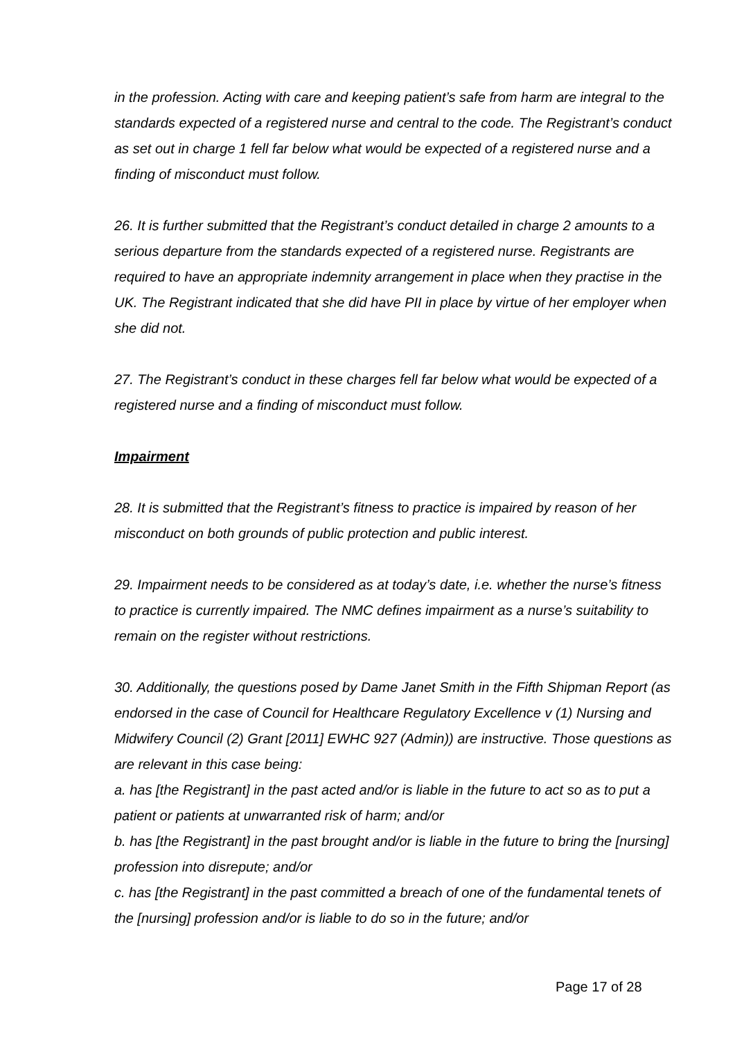in the profession. Acting with care and keeping patient’s safe from harm are integral to the standards expected of a registered nurse and central to the code. The Registrant’s conduct as set out in charge 1 fell far below what would be expected of a registered nurse and a finding of misconduct must follow.
26. It is further submitted that the Registrant’s conduct detailed in charge 2 amounts to a serious departure from the standards expected of a registered nurse. Registrants are required to have an appropriate indemnity arrangement in place when they practise in the UK. The Registrant indicated that she did have PII in place by virtue of her employer when she did not.
27. The Registrant’s conduct in these charges fell far below what would be expected of a registered nurse and a finding of misconduct must follow.
Impairment
28. It is submitted that the Registrant’s fitness to practice is impaired by reason of her misconduct on both grounds of public protection and public interest.
29. Impairment needs to be considered as at today’s date, i.e. whether the nurse’s fitness to practice is currently impaired. The NMC defines impairment as a nurse’s suitability to remain on the register without restrictions.
30. Additionally, the questions posed by Dame Janet Smith in the Fifth Shipman Report (as endorsed in the case of Council for Healthcare Regulatory Excellence v (1) Nursing and Midwifery Council (2) Grant [2011] EWHC 927 (Admin)) are instructive. Those questions as are relevant in this case being:
a. has [the Registrant] in the past acted and/or is liable in the future to act so as to put a patient or patients at unwarranted risk of harm; and/or
b. has [the Registrant] in the past brought and/or is liable in the future to bring the [nursing] profession into disrepute; and/or
c. has [the Registrant] in the past committed a breach of one of the fundamental tenets of the [nursing] profession and/or is liable to do so in the future; and/or
Page 17 of 28